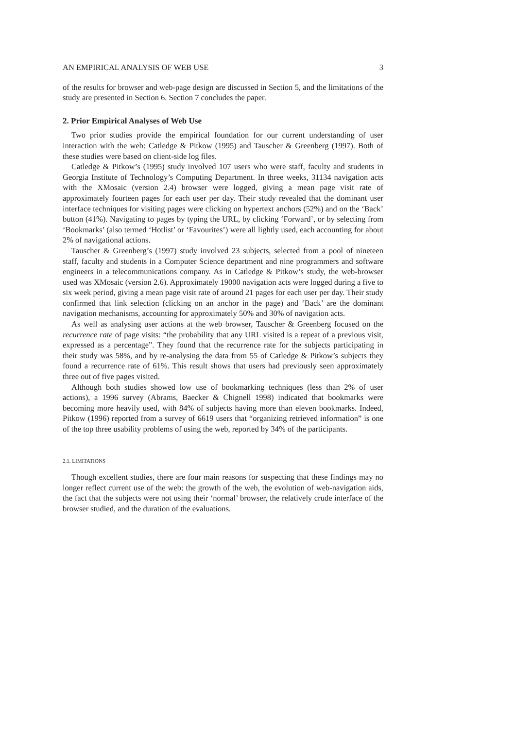AN EMPIRICAL ANALYSIS OF WEB USE 3
of the results for browser and web-page design are discussed in Section 5, and the limitations of the study are presented in Section 6. Section 7 concludes the paper.
2. Prior Empirical Analyses of Web Use
Two prior studies provide the empirical foundation for our current understanding of user interaction with the web: Catledge & Pitkow (1995) and Tauscher & Greenberg (1997). Both of these studies were based on client-side log files.
Catledge & Pitkow’s (1995) study involved 107 users who were staff, faculty and students in Georgia Institute of Technology’s Computing Department. In three weeks, 31134 navigation acts with the XMosaic (version 2.4) browser were logged, giving a mean page visit rate of approximately fourteen pages for each user per day. Their study revealed that the dominant user interface techniques for visiting pages were clicking on hypertext anchors (52%) and on the ‘Back’ button (41%). Navigating to pages by typing the URL, by clicking ‘Forward’, or by selecting from ‘Bookmarks’ (also termed ‘Hotlist’ or ‘Favourites’) were all lightly used, each accounting for about 2% of navigational actions.
Tauscher & Greenberg’s (1997) study involved 23 subjects, selected from a pool of nineteen staff, faculty and students in a Computer Science department and nine programmers and software engineers in a telecommunications company. As in Catledge & Pitkow’s study, the web-browser used was XMosaic (version 2.6). Approximately 19000 navigation acts were logged during a five to six week period, giving a mean page visit rate of around 21 pages for each user per day. Their study confirmed that link selection (clicking on an anchor in the page) and ‘Back’ are the dominant navigation mechanisms, accounting for approximately 50% and 30% of navigation acts.
As well as analysing user actions at the web browser, Tauscher & Greenberg focused on the recurrence rate of page visits: “the probability that any URL visited is a repeat of a previous visit, expressed as a percentage”. They found that the recurrence rate for the subjects participating in their study was 58%, and by re-analysing the data from 55 of Catledge & Pitkow’s subjects they found a recurrence rate of 61%. This result shows that users had previously seen approximately three out of five pages visited.
Although both studies showed low use of bookmarking techniques (less than 2% of user actions), a 1996 survey (Abrams, Baecker & Chignell 1998) indicated that bookmarks were becoming more heavily used, with 84% of subjects having more than eleven bookmarks. Indeed, Pitkow (1996) reported from a survey of 6619 users that “organizing retrieved information” is one of the top three usability problems of using the web, reported by 34% of the participants.
2.1. LIMITATIONS
Though excellent studies, there are four main reasons for suspecting that these findings may no longer reflect current use of the web: the growth of the web, the evolution of web-navigation aids, the fact that the subjects were not using their ‘normal’ browser, the relatively crude interface of the browser studied, and the duration of the evaluations.